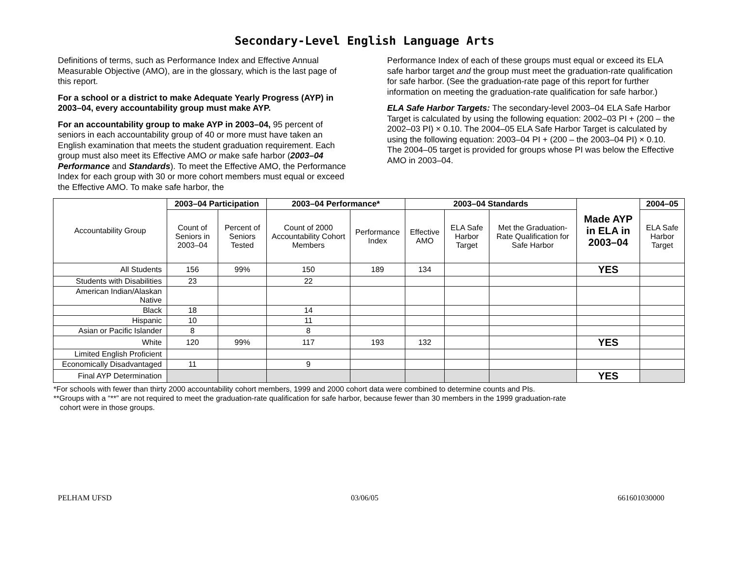Secondary-Level English Language Arts
Definitions of terms, such as Performance Index and Effective Annual Measurable Objective (AMO), are in the glossary, which is the last page of this report.
For a school or a district to make Adequate Yearly Progress (AYP) in 2003–04, every accountability group must make AYP.
For an accountability group to make AYP in 2003–04, 95 percent of seniors in each accountability group of 40 or more must have taken an English examination that meets the student graduation requirement. Each group must also meet its Effective AMO or make safe harbor (2003–04 Performance and Standards). To meet the Effective AMO, the Performance Index for each group with 30 or more cohort members must equal or exceed the Effective AMO. To make safe harbor, the
Performance Index of each of these groups must equal or exceed its ELA safe harbor target and the group must meet the graduation-rate qualification for safe harbor. (See the graduation-rate page of this report for further information on meeting the graduation-rate qualification for safe harbor.)
ELA Safe Harbor Targets: The secondary-level 2003–04 ELA Safe Harbor Target is calculated by using the following equation: 2002–03 PI + (200 – the 2002–03 PI) × 0.10. The 2004–05 ELA Safe Harbor Target is calculated by using the following equation: 2003–04 PI + (200 – the 2003–04 PI) × 0.10. The 2004–05 target is provided for groups whose PI was below the Effective AMO in 2003–04.
| Accountability Group | 2003–04 Participation | | 2003–04 Performance* | | 2003–04 Standards | | | Made AYP in ELA in 2003–04 | 2004–05 |
| --- | --- | --- | --- | --- | --- | --- | --- | --- | --- |
| | Count of Seniors in 2003–04 | Percent of Seniors Tested | Count of 2000 Accountability Cohort Members | Performance Index | Effective AMO | ELA Safe Harbor Target | Met the Graduation-Rate Qualification for Safe Harbor | | ELA Safe Harbor Target |
| All Students | 156 | 99% | 150 | 189 | 134 | | | YES | |
| Students with Disabilities | 23 | | 22 | | | | | | |
| American Indian/Alaskan Native | | | | | | | | | |
| Black | 18 | | 14 | | | | | | |
| Hispanic | 10 | | 11 | | | | | | |
| Asian or Pacific Islander | 8 | | 8 | | | | | | |
| White | 120 | 99% | 117 | 193 | 132 | | | YES | |
| Limited English Proficient | | | | | | | | | |
| Economically Disadvantaged | 11 | | 9 | | | | | | |
| Final AYP Determination | | | | | | | | YES | |
*For schools with fewer than thirty 2000 accountability cohort members, 1999 and 2000 cohort data were combined to determine counts and PIs.
**Groups with a “**” are not required to meet the graduation-rate qualification for safe harbor, because fewer than 30 members in the 1999 graduation-rate
cohort were in those groups.
PELHAM UFSD 03/06/05 661601030000